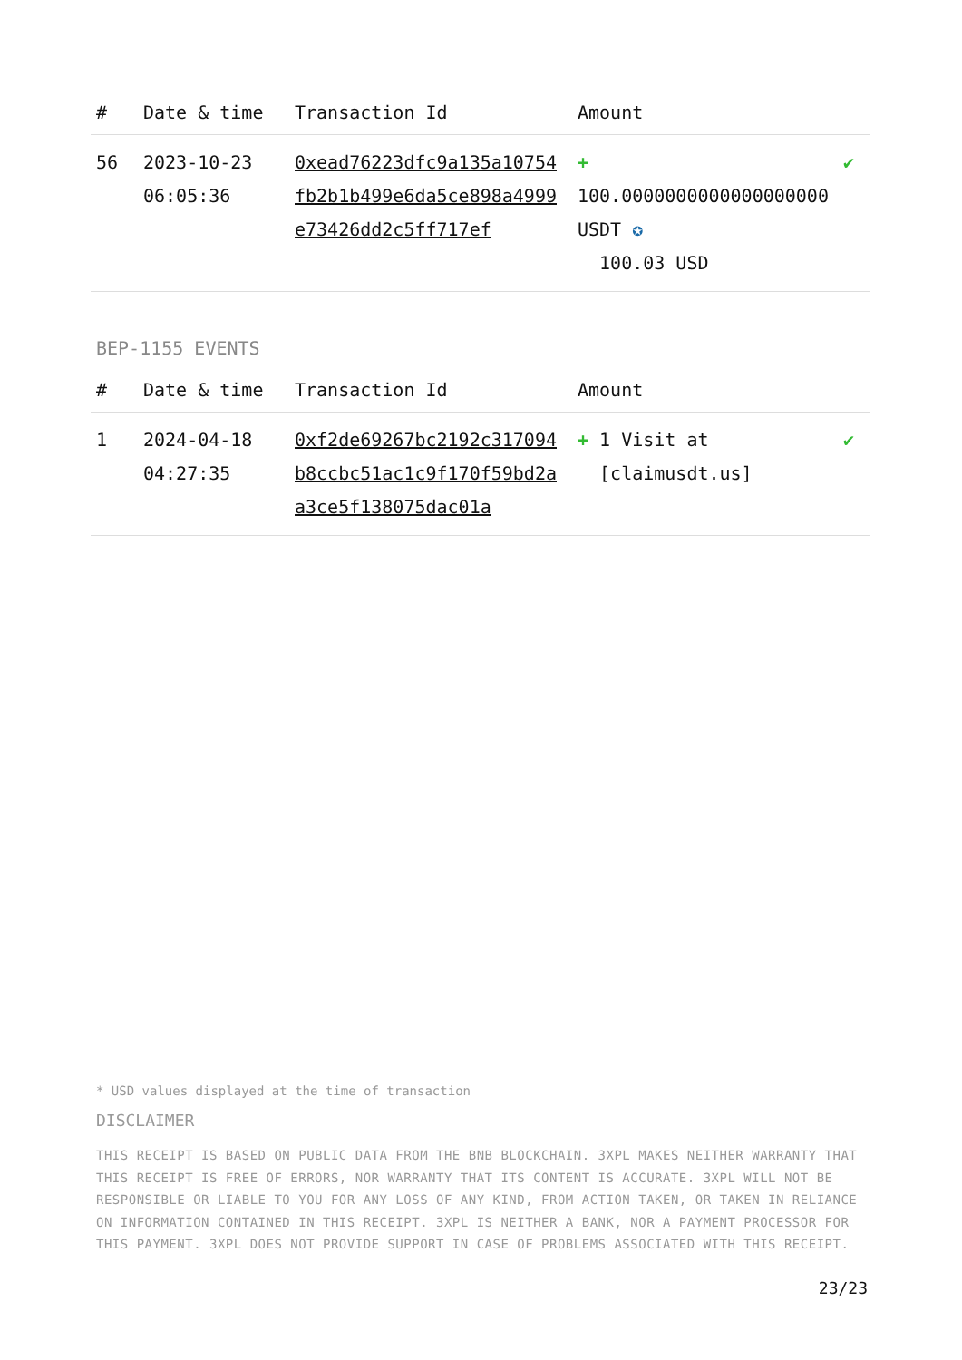| # | Date & time | Transaction Id | Amount | |
| --- | --- | --- | --- | --- |
| 56 | 2023-10-23 06:05:36 | 0xead76223dfc9a135a10754fb2b1b499e6da5ce898a4999e73426dd2c5ff717ef | + 100.0000000000000000000 USDT ✪ 100.03 USD | ✔ |
BEP-1155 EVENTS
| # | Date & time | Transaction Id | Amount | |
| --- | --- | --- | --- | --- |
| 1 | 2024-04-18 04:27:35 | 0xf2de69267bc2192c317094b8ccbc51ac1c9f170f59bd2aa3ce5f138075dac01a | + 1 Visit at [claimusdt.us] | ✔ |
* USD values displayed at the time of transaction
DISCLAIMER
THIS RECEIPT IS BASED ON PUBLIC DATA FROM THE BNB BLOCKCHAIN. 3XPL MAKES NEITHER WARRANTY THAT THIS RECEIPT IS FREE OF ERRORS, NOR WARRANTY THAT ITS CONTENT IS ACCURATE. 3XPL WILL NOT BE RESPONSIBLE OR LIABLE TO YOU FOR ANY LOSS OF ANY KIND, FROM ACTION TAKEN, OR TAKEN IN RELIANCE ON INFORMATION CONTAINED IN THIS RECEIPT. 3XPL IS NEITHER A BANK, NOR A PAYMENT PROCESSOR FOR THIS PAYMENT. 3XPL DOES NOT PROVIDE SUPPORT IN CASE OF PROBLEMS ASSOCIATED WITH THIS RECEIPT.
23/23